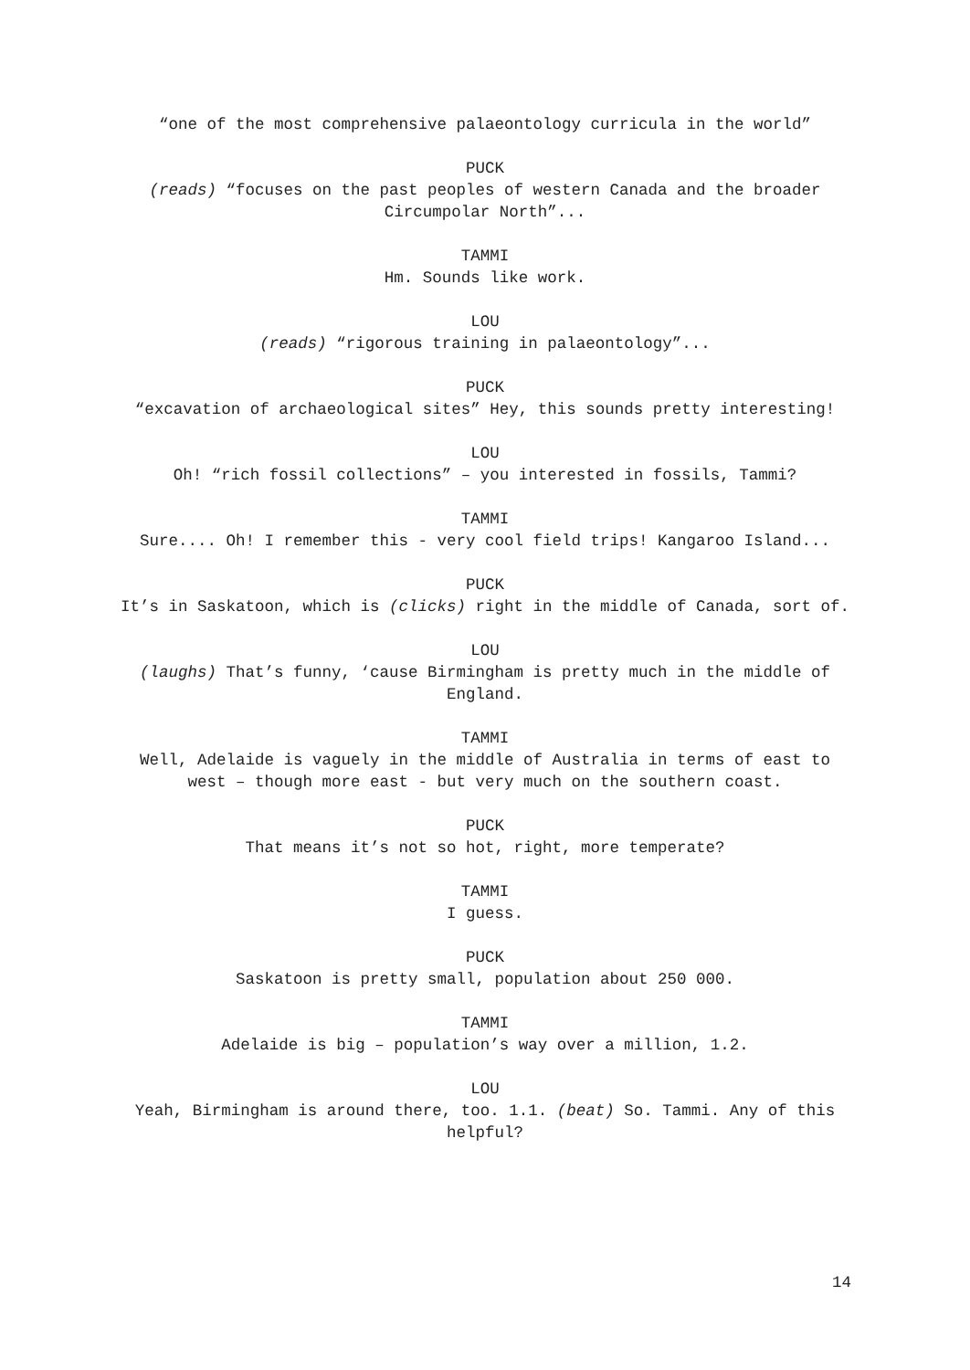“one of the most comprehensive palaeontology curricula in the world”
PUCK
(reads) “focuses on the past peoples of western Canada and the broader Circumpolar North”...
TAMMI
Hm. Sounds like work.
LOU
(reads) “rigorous training in palaeontology”...
PUCK
“excavation of archaeological sites” Hey, this sounds pretty interesting!
LOU
Oh! “rich fossil collections” – you interested in fossils, Tammi?
TAMMI
Sure.... Oh! I remember this - very cool field trips! Kangaroo Island...
PUCK
It’s in Saskatoon, which is (clicks) right in the middle of Canada, sort of.
LOU
(laughs) That’s funny, ‘cause Birmingham is pretty much in the middle of England.
TAMMI
Well, Adelaide is vaguely in the middle of Australia in terms of east to west – though more east - but very much on the southern coast.
PUCK
That means it’s not so hot, right, more temperate?
TAMMI
I guess.
PUCK
Saskatoon is pretty small, population about 250 000.
TAMMI
Adelaide is big – population’s way over a million, 1.2.
LOU
Yeah, Birmingham is around there, too. 1.1. (beat) So. Tammi. Any of this helpful?
14